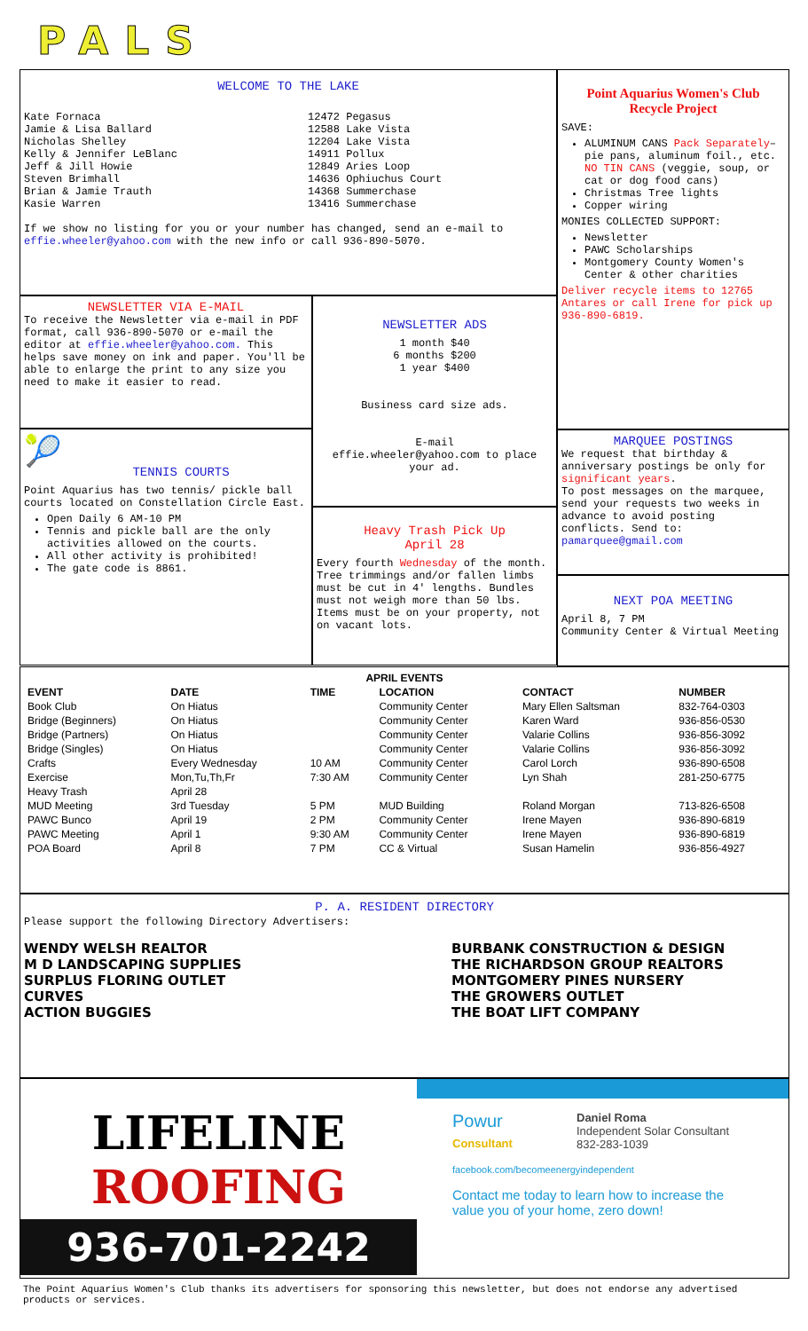PALS
WELCOME TO THE LAKE
Kate Fornaca
Jamie & Lisa Ballard
Nicholas Shelley
Kelly & Jennifer LeBlanc
Jeff & Jill Howie
Steven Brimhall
Brian & Jamie Trauth
Kasie Warren
12472 Pegasus
12588 Lake Vista
12204 Lake Vista
14911 Pollux
12849 Aries Loop
14636 Ophiuchus Court
14368 Summerchase
13416 Summerchase
If we show no listing for you or your number has changed, send an e-mail to effie.wheeler@yahoo.com with the new info or call 936-890-5070.
NEWSLETTER VIA E-MAIL
To receive the Newsletter via e-mail in PDF format, call 936-890-5070 or e-mail the editor at effie.wheeler@yahoo.com. This helps save money on ink and paper. You'll be able to enlarge the print to any size you need to make it easier to read.
🎾
TENNIS COURTS
Point Aquarius has two tennis/ pickle ball courts located on Constellation Circle East.
Open Daily 6 AM-10 PM
Tennis and pickle ball are the only activities allowed on the courts.
All other activity is prohibited!
The gate code is 8861.
NEWSLETTER ADS
1 month $40
6 months $200
1 year $400
Business card size ads.
E-mail
effie.wheeler@yahoo.com to place your ad.
Heavy Trash Pick Up
April 28
Every fourth Wednesday of the month. Tree trimmings and/or fallen limbs must be cut in 4' lengths. Bundles must not weigh more than 50 lbs. Items must be on your property, not on vacant lots.
Point Aquarius Women's Club
Recycle Project
SAVE:
ALUMINUM CANS Pack Separately– pie pans, aluminum foil., etc. NO TIN CANS (veggie, soup, or cat or dog food cans)
Christmas Tree lights
Copper wiring
MONIES COLLECTED SUPPORT:
Newsletter
PAWC Scholarships
Montgomery County Women's Center & other charities
Deliver recycle items to 12765 Antares or call Irene for pick up 936-890-6819.
MARQUEE POSTINGS
We request that birthday & anniversary postings be only for significant years.
To post messages on the marquee, send your requests two weeks in advance to avoid posting conflicts. Send to:
pamarquee@gmail.com
NEXT POA MEETING
April 8, 7 PM
Community Center & Virtual Meeting
| APRIL EVENTS | | | | | |
| --- | --- | --- | --- | --- | --- |
| EVENT | DATE | TIME | LOCATION | CONTACT | NUMBER |
| Book Club | On Hiatus | | Community Center | Mary Ellen Saltsman | 832-764-0303 |
| Bridge (Beginners) | On Hiatus | | Community Center | Karen Ward | 936-856-0530 |
| Bridge (Partners) | On Hiatus | | Community Center | Valarie Collins | 936-856-3092 |
| Bridge (Singles) | On Hiatus | | Community Center | Valarie Collins | 936-856-3092 |
| Crafts | Every Wednesday | 10 AM | Community Center | Carol Lorch | 936-890-6508 |
| Exercise | Mon,Tu,Th,Fr | 7:30 AM | Community Center | Lyn Shah | 281-250-6775 |
| Heavy Trash | April 28 | | | | |
| MUD Meeting | 3rd Tuesday | 5 PM | MUD Building | Roland Morgan | 713-826-6508 |
| PAWC Bunco | April 19 | 2 PM | Community Center | Irene Mayen | 936-890-6819 |
| PAWC Meeting | April 1 | 9:30 AM | Community Center | Irene Mayen | 936-890-6819 |
| POA Board | April 8 | 7 PM | CC & Virtual | Susan Hamelin | 936-856-4927 |
P. A. RESIDENT DIRECTORY
Please support the following Directory Advertisers:
WENDY WELSH REALTOR
M D LANDSCAPING SUPPLIES
SURPLUS FLORING OUTLET
CURVES
ACTION BUGGIES
BURBANK CONSTRUCTION & DESIGN
THE RICHARDSON GROUP REALTORS
MONTGOMERY PINES NURSERY
THE GROWERS OUTLET
THE BOAT LIFT COMPANY
LIFELINE
ROOFING
936-701-2242
Powur
Consultant
Daniel Roma
Independent Solar Consultant
832-283-1039
facebook.com/becomeenergyindependent
Contact me today to learn how to increase the value you of your home, zero down!
The Point Aquarius Women's Club thanks its advertisers for sponsoring this newsletter, but does not endorse any advertised products or services.